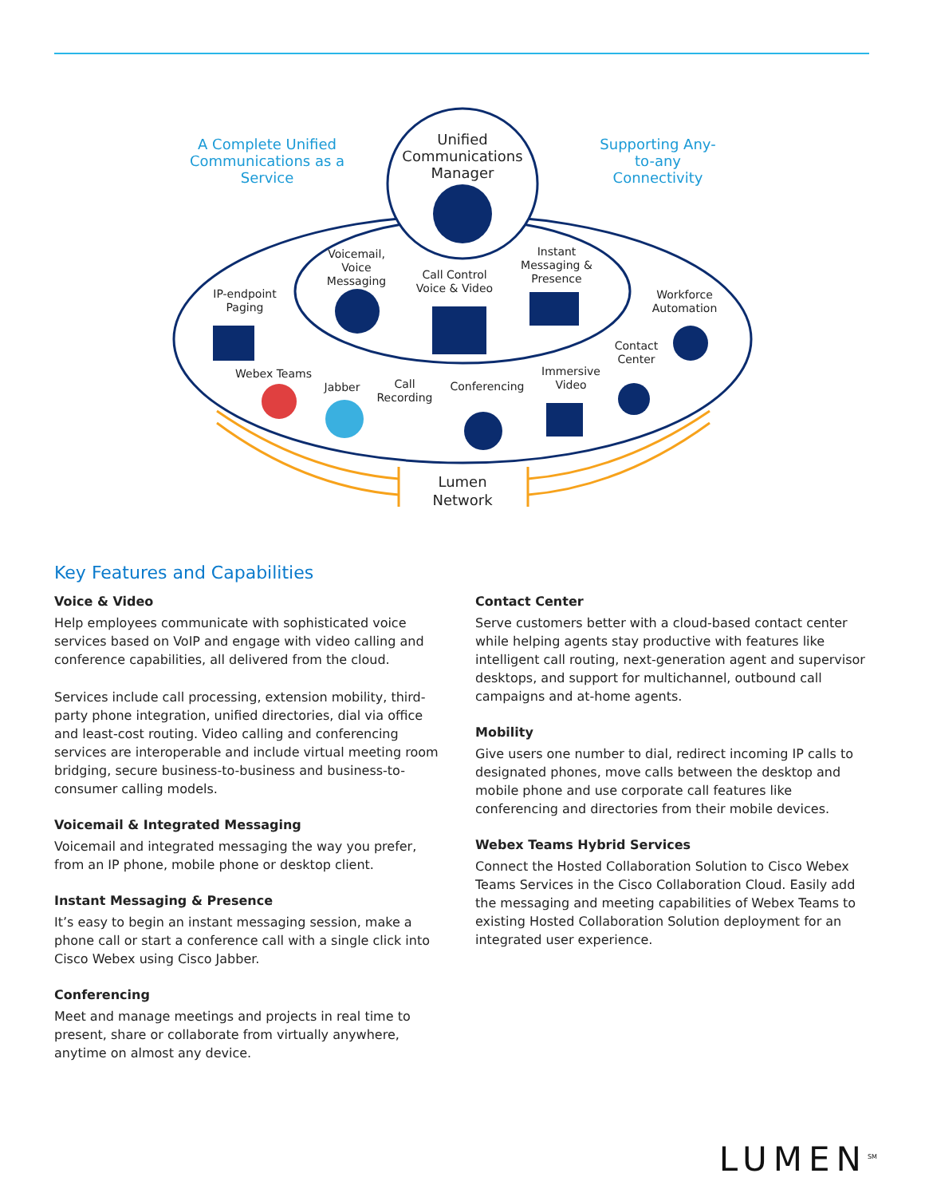A Complete Unified Communications as a Service
Unified Communications Manager
Supporting Any-to-any Connectivity
Voicemail, Voice Messaging
Call Control Voice & Video
Instant Messaging & Presence
IP-endpoint Paging
Workforce Automation
Contact Center
Webex Teams
Jabber
Call Recording
Conferencing
Immersive Video
Lumen Network
Key Features and Capabilities
Voice & Video
Help employees communicate with sophisticated voice services based on VoIP and engage with video calling and conference capabilities, all delivered from the cloud.
Services include call processing, extension mobility, third-party phone integration, unified directories, dial via office and least-cost routing. Video calling and conferencing services are interoperable and include virtual meeting room bridging, secure business-to-business and business-to-consumer calling models.
Voicemail & Integrated Messaging
Voicemail and integrated messaging the way you prefer, from an IP phone, mobile phone or desktop client.
Instant Messaging & Presence
It’s easy to begin an instant messaging session, make a phone call or start a conference call with a single click into Cisco Webex using Cisco Jabber.
Conferencing
Meet and manage meetings and projects in real time to present, share or collaborate from virtually anywhere, anytime on almost any device.
Contact Center
Serve customers better with a cloud-based contact center while helping agents stay productive with features like intelligent call routing, next-generation agent and supervisor desktops, and support for multichannel, outbound call campaigns and at-home agents.
Mobility
Give users one number to dial, redirect incoming IP calls to designated phones, move calls between the desktop and mobile phone and use corporate call features like conferencing and directories from their mobile devices.
Webex Teams Hybrid Services
Connect the Hosted Collaboration Solution to Cisco Webex Teams Services in the Cisco Collaboration Cloud. Easily add the messaging and meeting capabilities of Webex Teams to existing Hosted Collaboration Solution deployment for an integrated user experience.
LUMEN<sup>SM</sup>